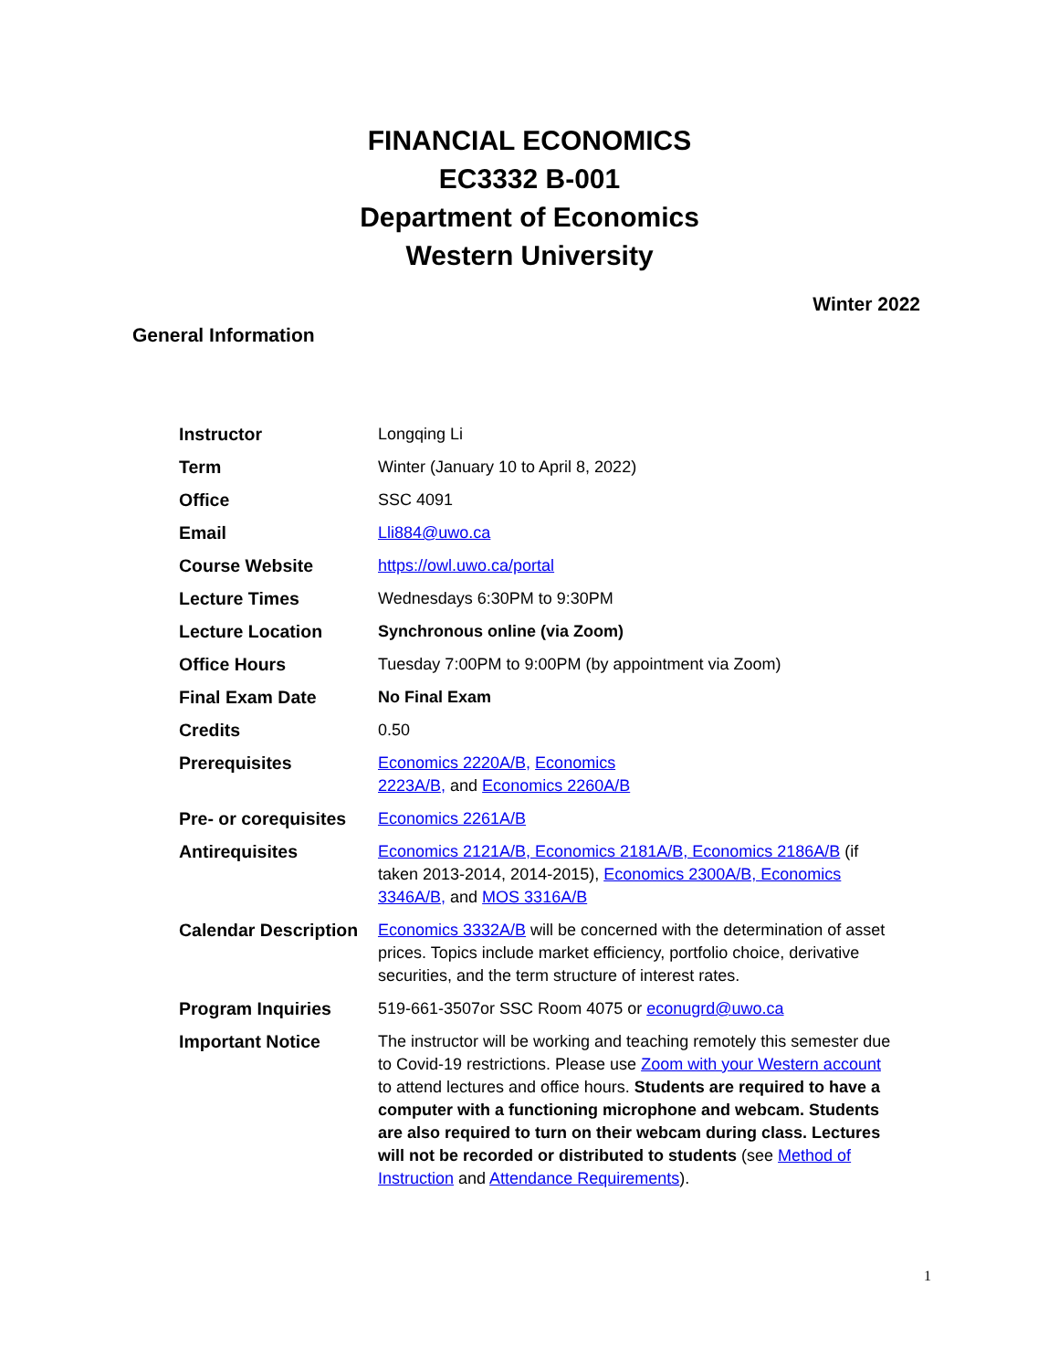FINANCIAL ECONOMICS
EC3332 B-001
Department of Economics
Western University
Winter 2022
General Information
| Instructor | Longqing Li |
| Term | Winter (January 10 to April 8, 2022) |
| Office | SSC 4091 |
| Email | Lli884@uwo.ca |
| Course Website | https://owl.uwo.ca/portal |
| Lecture Times | Wednesdays 6:30PM to 9:30PM |
| Lecture Location | Synchronous online (via Zoom) |
| Office Hours | Tuesday 7:00PM to 9:00PM (by appointment via Zoom) |
| Final Exam Date | No Final Exam |
| Credits | 0.50 |
| Prerequisites | Economics 2220A/B, Economics 2223A/B, and Economics 2260A/B |
| Pre- or corequisites | Economics 2261A/B |
| Antirequisites | Economics 2121A/B, Economics 2181A/B, Economics 2186A/B (if taken 2013-2014, 2014-2015), Economics 2300A/B, Economics 3346A/B, and MOS 3316A/B |
| Calendar Description | Economics 3332A/B will be concerned with the determination of asset prices. Topics include market efficiency, portfolio choice, derivative securities, and the term structure of interest rates. |
| Program Inquiries | 519-661-3507or SSC Room 4075 or econugrd@uwo.ca |
| Important Notice | The instructor will be working and teaching remotely this semester due to Covid-19 restrictions. Please use Zoom with your Western account to attend lectures and office hours. Students are required to have a computer with a functioning microphone and webcam. Students are also required to turn on their webcam during class. Lectures will not be recorded or distributed to students (see Method of Instruction and Attendance Requirements ). |
1